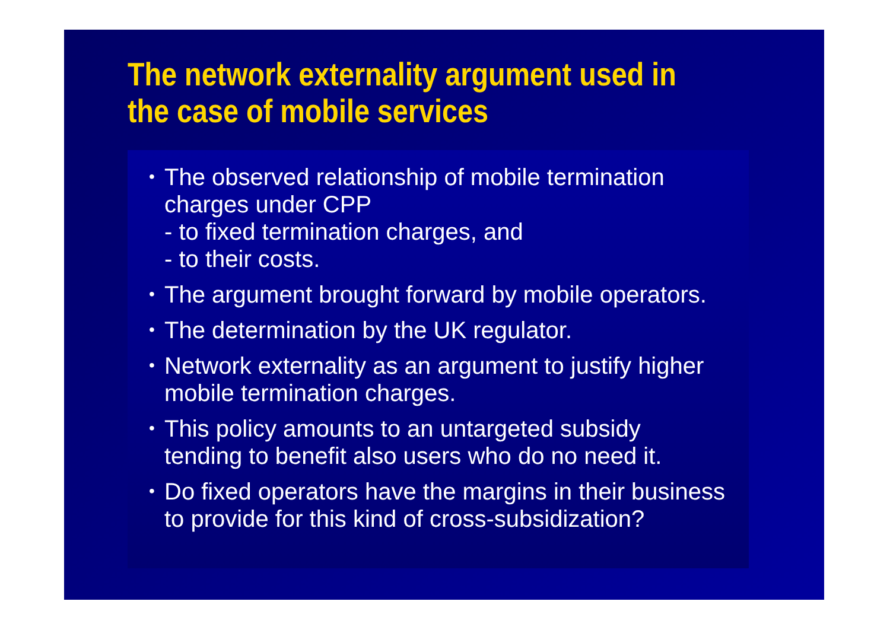The network externality argument used in the case of mobile services
• The observed relationship of mobile termination charges under CPP
- to fixed termination charges, and
- to their costs.
• The argument brought forward by mobile operators.
• The determination by the UK regulator.
• Network externality as an argument to justify higher mobile termination charges.
• This policy amounts to an untargeted subsidy tending to benefit also users who do no need it.
• Do fixed operators have the margins in their business to provide for this kind of cross-subsidization?